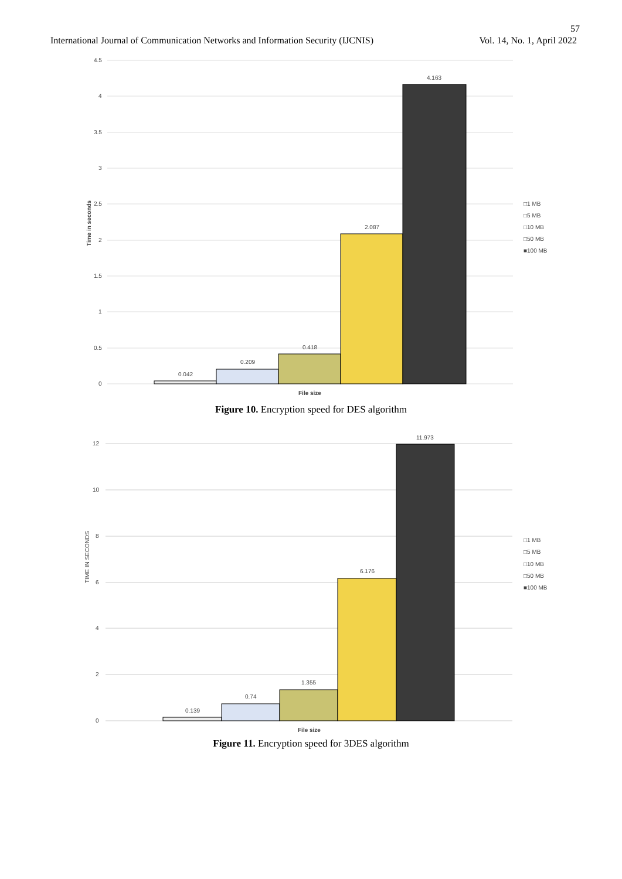57
International Journal of Communication Networks and Information Security (IJCNIS) Vol. 14, No. 1, April 2022
4.5
4
3.5
3
2.5
2
1.5
1
0.5
0
Time in seconds
0.042
0.209
0.418
2.087
4.163
File size
□1 MB
□5 MB
□10 MB
□50 MB
■100 MB
Figure 10. Encryption speed for DES algorithm
12
10
8
6
4
2
0
TIME IN SECONDS
0.139
0.74
1.355
6.176
11.973
File size
□1 MB
□5 MB
□10 MB
□50 MB
■100 MB
Figure 11. Encryption speed for 3DES algorithm